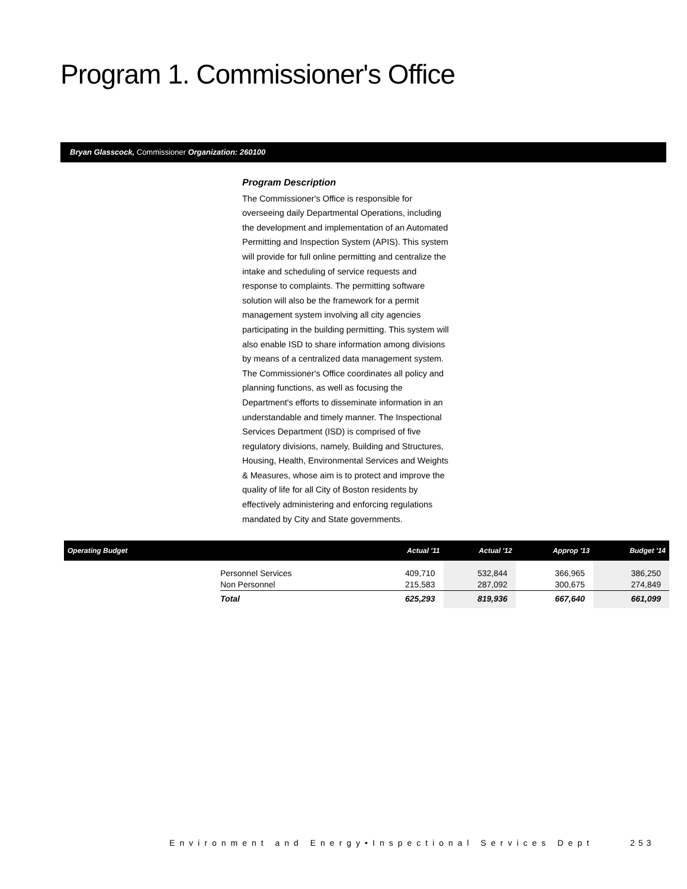Program 1. Commissioner's Office
Bryan Glasscock, Commissioner Organization: 260100
Program Description
The Commissioner's Office is responsible for overseeing daily Departmental Operations, including the development and implementation of an Automated Permitting and Inspection System (APIS). This system will provide for full online permitting and centralize the intake and scheduling of service requests and response to complaints. The permitting software solution will also be the framework for a permit management system involving all city agencies participating in the building permitting. This system will also enable ISD to share information among divisions by means of a centralized data management system. The Commissioner's Office coordinates all policy and planning functions, as well as focusing the Department's efforts to disseminate information in an understandable and timely manner. The Inspectional Services Department (ISD) is comprised of five regulatory divisions, namely, Building and Structures, Housing, Health, Environmental Services and Weights & Measures, whose aim is to protect and improve the quality of life for all City of Boston residents by effectively administering and enforcing regulations mandated by City and State governments.
| Operating Budget | | Actual '11 | Actual '12 | Approp '13 | Budget '14 |
| --- | --- | --- | --- | --- | --- |
| | Personnel Services Non Personnel | 409,710 215,583 | 532,844 287,092 | 366,965 300,675 | 386,250 274,849 |
| | Total | 625,293 | 819,936 | 667,640 | 661,099 |
Environment and Energy•Inspectional Services Dept
253